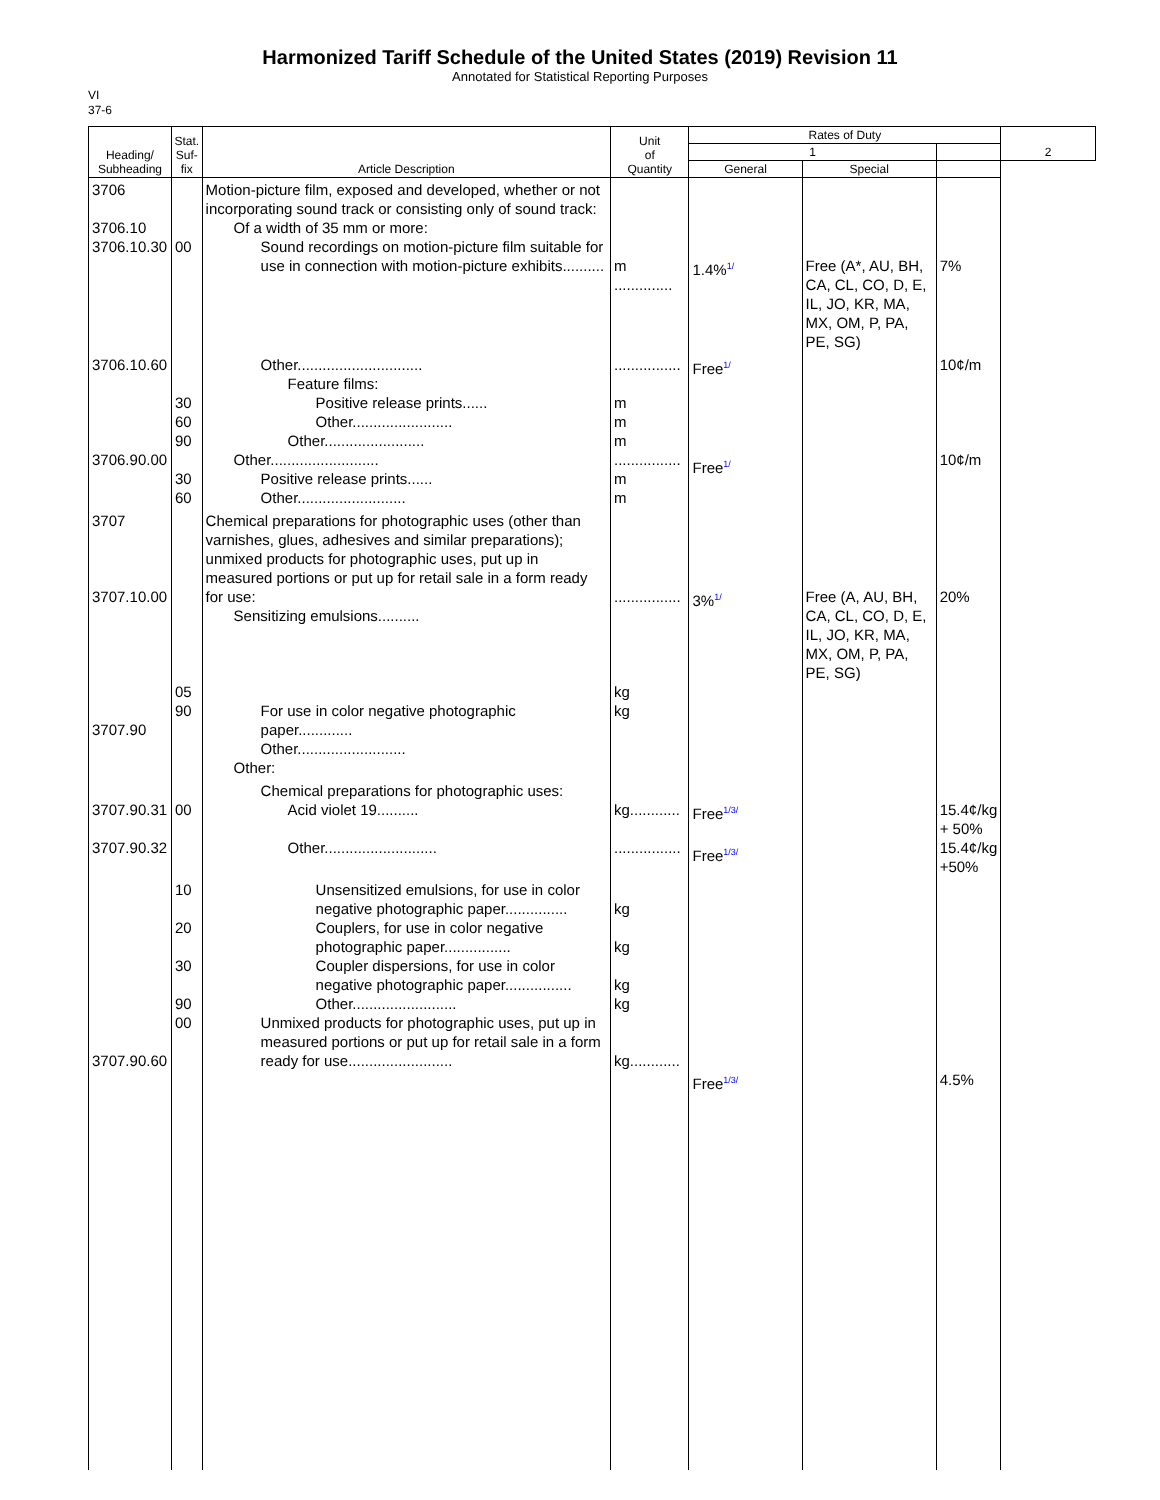Harmonized Tariff Schedule of the United States (2019) Revision 11
Annotated for Statistical Reporting Purposes
VI
37-6
| Heading/ Subheading | Stat. Suf- fix | Article Description | Unit of Quantity | Rates of Duty | | | 2 |
| --- | --- | --- | --- | --- | --- | --- | --- |
| | | | | 1 | | | |
| | | | | General | Special | | |
| 3706 3706.10 3706.10.30 | 00 | Motion-picture film, exposed and developed, whether or not incorporating sound track or consisting only of sound track: Of a width of 35 mm or more: Sound recordings on motion-picture film suitable for use in connection with motion-picture exhibits.......... | m .............. | 1.4%<sup>1/</sup> | Free (A*, AU, BH, CA, CL, CO, D, E, IL, JO, KR, MA, MX, OM, P, PA, PE, SG) | 7% | |
| 3706.10.60 3706.90.00 | 30 60 90 30 60 | Other.............................. Feature films: Positive release prints...... Other........................ Other........................ Other.......................... Positive release prints...... Other.......................... | ................ m m m ................ m m | Free<sup>1/</sup> Free<sup>1/</sup> | | 10¢/m 10¢/m | |
| 3707 3707.10.00 3707.90 | 05 90 | Chemical preparations for photographic uses (other than varnishes, glues, adhesives and similar preparations); unmixed products for photographic uses, put up in measured portions or put up for retail sale in a form ready for use: Sensitizing emulsions.......... For use in color negative photographic paper............. Other.......................... Other: | ................ kg kg | 3%<sup>1/</sup> | Free (A, AU, BH, CA, CL, CO, D, E, IL, JO, KR, MA, MX, OM, P, PA, PE, SG) | 20% | |
| 3707.90.31 3707.90.32 | 00 | Chemical preparations for photographic uses: Acid violet 19.......... Other........................... | kg............ ................ | Free<sup>1/3/</sup> Free<sup>1/3/</sup> | | 15.4¢/kg + 50% 15.4¢/kg +50% | |
| 3707.90.60 | 10 20 30 90 00 | Unsensitized emulsions, for use in color negative photographic paper............... Couplers, for use in color negative photographic paper................ Coupler dispersions, for use in color negative photographic paper................ Other......................... Unmixed products for photographic uses, put up in measured portions or put up for retail sale in a form ready for use......................... | kg kg kg kg kg............ | Free<sup>1/3/</sup> | | 4.5% | |